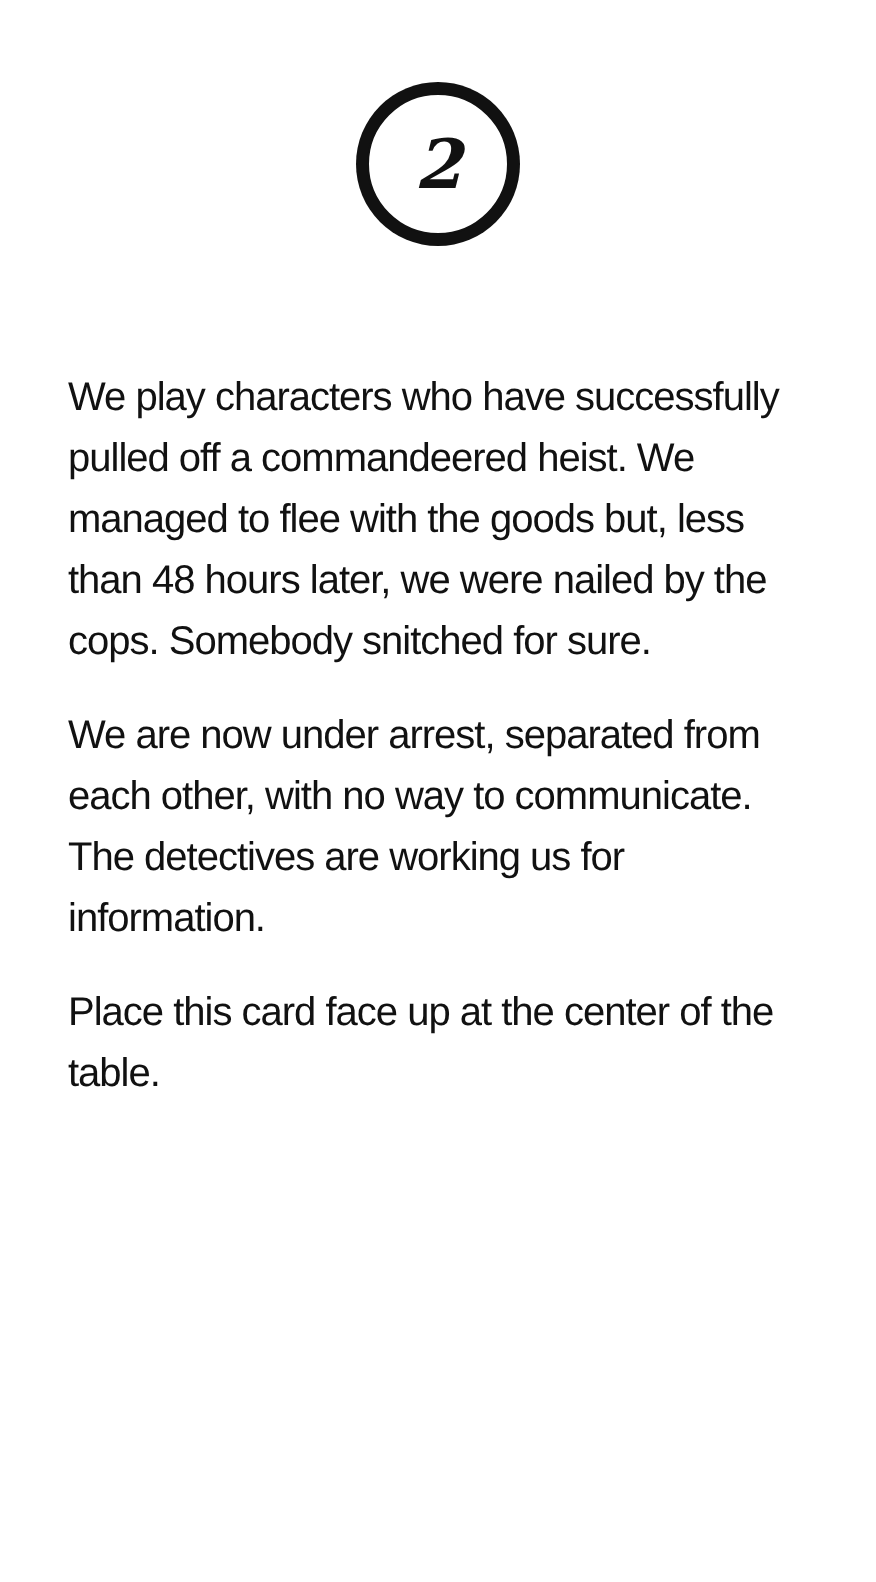2
We play characters who have successfully pulled off a commandeered heist. We managed to flee with the goods but, less than 48 hours later, we were nailed by the cops. Somebody snitched for sure.
We are now under arrest, separated from each other, with no way to communicate. The detectives are working us for information.
Place this card face up at the center of the table.